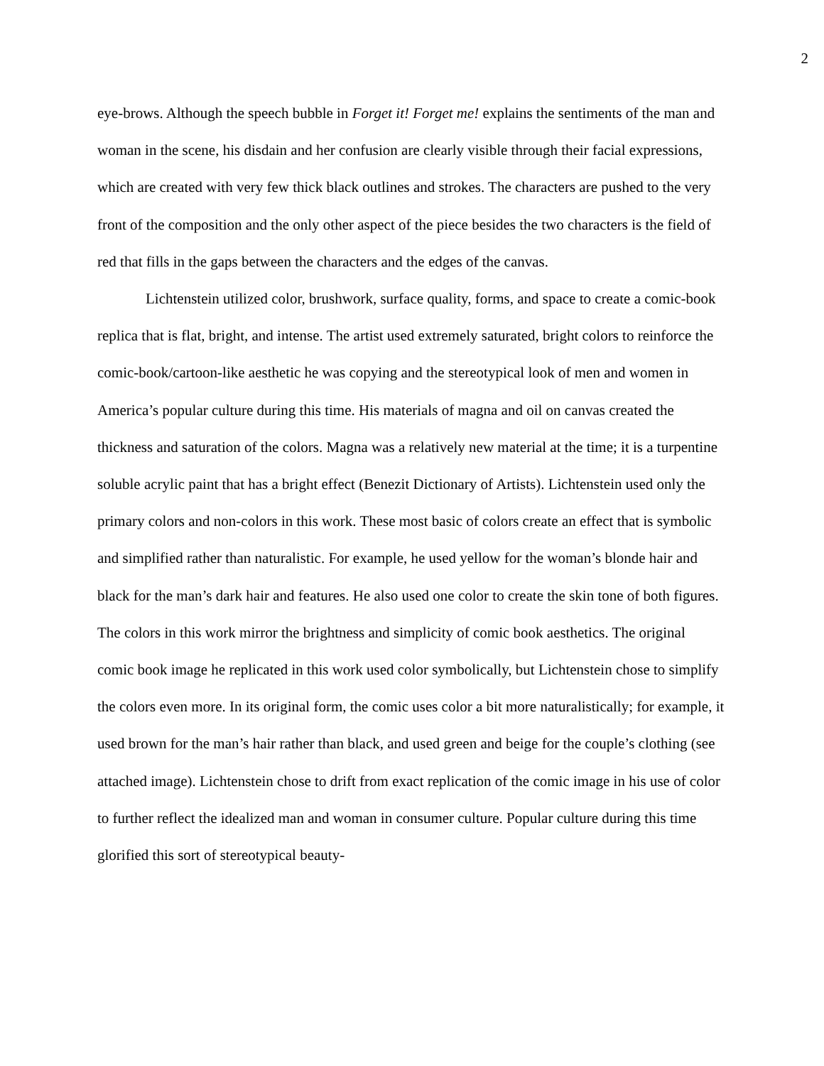2
eye-brows. Although the speech bubble in Forget it! Forget me! explains the sentiments of the man and woman in the scene, his disdain and her confusion are clearly visible through their facial expressions, which are created with very few thick black outlines and strokes. The characters are pushed to the very front of the composition and the only other aspect of the piece besides the two characters is the field of red that fills in the gaps between the characters and the edges of the canvas.
Lichtenstein utilized color, brushwork, surface quality, forms, and space to create a comic-book replica that is flat, bright, and intense. The artist used extremely saturated, bright colors to reinforce the comic-book/cartoon-like aesthetic he was copying and the stereotypical look of men and women in America’s popular culture during this time. His materials of magna and oil on canvas created the thickness and saturation of the colors. Magna was a relatively new material at the time; it is a turpentine soluble acrylic paint that has a bright effect (Benezit Dictionary of Artists). Lichtenstein used only the primary colors and non-colors in this work. These most basic of colors create an effect that is symbolic and simplified rather than naturalistic. For example, he used yellow for the woman’s blonde hair and black for the man’s dark hair and features. He also used one color to create the skin tone of both figures. The colors in this work mirror the brightness and simplicity of comic book aesthetics. The original comic book image he replicated in this work used color symbolically, but Lichtenstein chose to simplify the colors even more. In its original form, the comic uses color a bit more naturalistically; for example, it used brown for the man’s hair rather than black, and used green and beige for the couple’s clothing (see attached image). Lichtenstein chose to drift from exact replication of the comic image in his use of color to further reflect the idealized man and woman in consumer culture. Popular culture during this time glorified this sort of stereotypical beauty-